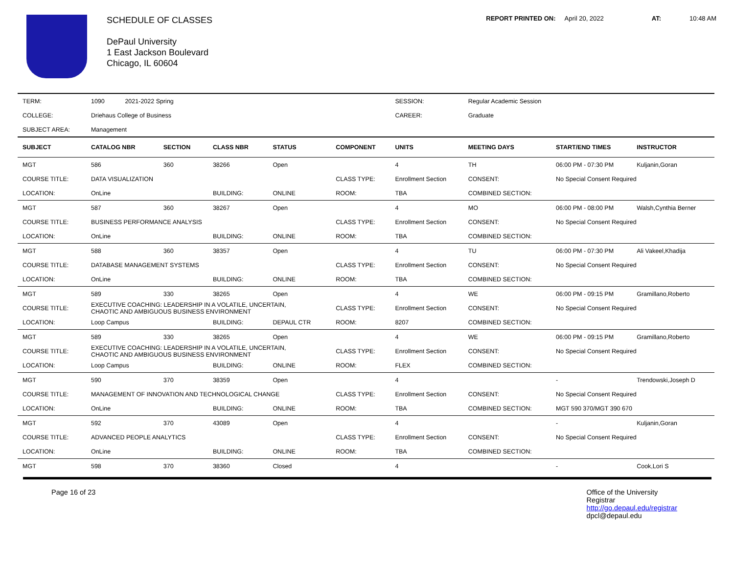SCHEDULE OF CLASSES
DePaul University
1 East Jackson Boulevard
Chicago, IL 60604
REPORT PRINTED ON: April 20, 2022 AT: 10:48 AM
| TERM: | 1090 2021-2022 Spring | | | | | SESSION: | Regular Academic Session | | |
| COLLEGE: | Driehaus College of Business | | | | | CAREER: | Graduate | | |
| SUBJECT AREA: | Management | | | | | | | | |
| SUBJECT | CATALOG NBR | SECTION | CLASS NBR | STATUS | COMPONENT | UNITS | MEETING DAYS | START/END TIMES | INSTRUCTOR |
| MGT | 586 | 360 | 38266 | Open | | 4 | TH | 06:00 PM - 07:30 PM | Kuljanin,Goran |
| COURSE TITLE: | DATA VISUALIZATION | | | | CLASS TYPE: | Enrollment Section | CONSENT: | No Special Consent Required | |
| LOCATION: | OnLine | | BUILDING: | ONLINE | ROOM: | TBA | COMBINED SECTION: | | |
| MGT | 587 | 360 | 38267 | Open | | 4 | MO | 06:00 PM - 08:00 PM | Walsh,Cynthia Berner |
| COURSE TITLE: | BUSINESS PERFORMANCE ANALYSIS | | | | CLASS TYPE: | Enrollment Section | CONSENT: | No Special Consent Required | |
| LOCATION: | OnLine | | BUILDING: | ONLINE | ROOM: | TBA | COMBINED SECTION: | | |
| MGT | 588 | 360 | 38357 | Open | | 4 | TU | 06:00 PM - 07:30 PM | Ali Vakeel,Khadija |
| COURSE TITLE: | DATABASE MANAGEMENT SYSTEMS | | | | CLASS TYPE: | Enrollment Section | CONSENT: | No Special Consent Required | |
| LOCATION: | OnLine | | BUILDING: | ONLINE | ROOM: | TBA | COMBINED SECTION: | | |
| MGT | 589 | 330 | 38265 | Open | | 4 | WE | 06:00 PM - 09:15 PM | Gramillano,Roberto |
| COURSE TITLE: | EXECUTIVE COACHING: LEADERSHIP IN A VOLATILE, UNCERTAIN, CHAOTIC AND AMBIGUOUS BUSINESS ENVIRONMENT | | | | CLASS TYPE: | Enrollment Section | CONSENT: | No Special Consent Required | |
| LOCATION: | Loop Campus | | BUILDING: | DEPAUL CTR | ROOM: | 8207 | COMBINED SECTION: | | |
| MGT | 589 | 330 | 38265 | Open | | 4 | WE | 06:00 PM - 09:15 PM | Gramillano,Roberto |
| COURSE TITLE: | EXECUTIVE COACHING: LEADERSHIP IN A VOLATILE, UNCERTAIN, CHAOTIC AND AMBIGUOUS BUSINESS ENVIRONMENT | | | | CLASS TYPE: | Enrollment Section | CONSENT: | No Special Consent Required | |
| LOCATION: | Loop Campus | | BUILDING: | ONLINE | ROOM: | FLEX | COMBINED SECTION: | | |
| MGT | 590 | 370 | 38359 | Open | | 4 | | - | Trendowski,Joseph D |
| COURSE TITLE: | MANAGEMENT OF INNOVATION AND TECHNOLOGICAL CHANGE | | | | CLASS TYPE: | Enrollment Section | CONSENT: | No Special Consent Required | |
| LOCATION: | OnLine | | BUILDING: | ONLINE | ROOM: | TBA | COMBINED SECTION: | MGT 590 370/MGT 390 670 | |
| MGT | 592 | 370 | 43089 | Open | | 4 | | - | Kuljanin,Goran |
| COURSE TITLE: | ADVANCED PEOPLE ANALYTICS | | | | CLASS TYPE: | Enrollment Section | CONSENT: | No Special Consent Required | |
| LOCATION: | OnLine | | BUILDING: | ONLINE | ROOM: | TBA | COMBINED SECTION: | | |
| MGT | 598 | 370 | 38360 | Closed | | 4 | | - | Cook,Lori S |
Page 16 of 23 Office of the University
Registrar
http://go.depaul.edu/registrar
dpcl@depaul.edu